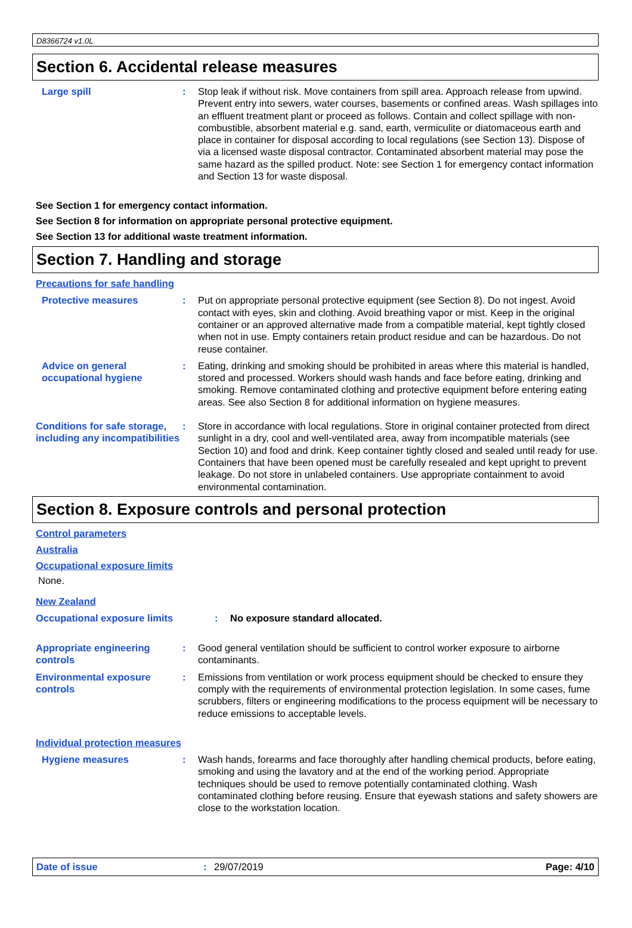D8366724 v1.0L
Section 6. Accidental release measures
Large spill : Stop leak if without risk. Move containers from spill area. Approach release from upwind. Prevent entry into sewers, water courses, basements or confined areas. Wash spillages into an effluent treatment plant or proceed as follows. Contain and collect spillage with non-combustible, absorbent material e.g. sand, earth, vermiculite or diatomaceous earth and place in container for disposal according to local regulations (see Section 13). Dispose of via a licensed waste disposal contractor. Contaminated absorbent material may pose the same hazard as the spilled product. Note: see Section 1 for emergency contact information and Section 13 for waste disposal.
See Section 1 for emergency contact information.
See Section 8 for information on appropriate personal protective equipment.
See Section 13 for additional waste treatment information.
Section 7. Handling and storage
Precautions for safe handling
Protective measures : Put on appropriate personal protective equipment (see Section 8). Do not ingest. Avoid contact with eyes, skin and clothing. Avoid breathing vapor or mist. Keep in the original container or an approved alternative made from a compatible material, kept tightly closed when not in use. Empty containers retain product residue and can be hazardous. Do not reuse container.
Advice on general occupational hygiene
: Eating, drinking and smoking should be prohibited in areas where this material is handled, stored and processed. Workers should wash hands and face before eating, drinking and smoking. Remove contaminated clothing and protective equipment before entering eating areas. See also Section 8 for additional information on hygiene measures.
Conditions for safe storage, including any incompatibilities
: Store in accordance with local regulations. Store in original container protected from direct sunlight in a dry, cool and well-ventilated area, away from incompatible materials (see Section 10) and food and drink. Keep container tightly closed and sealed until ready for use. Containers that have been opened must be carefully resealed and kept upright to prevent leakage. Do not store in unlabeled containers. Use appropriate containment to avoid environmental contamination.
Section 8. Exposure controls and personal protection
Control parameters
Australia
Occupational exposure limits
None.
New Zealand
Occupational exposure limits : No exposure standard allocated.
Appropriate engineering controls
: Good general ventilation should be sufficient to control worker exposure to airborne contaminants.
Environmental exposure controls
: Emissions from ventilation or work process equipment should be checked to ensure they comply with the requirements of environmental protection legislation. In some cases, fume scrubbers, filters or engineering modifications to the process equipment will be necessary to reduce emissions to acceptable levels.
Individual protection measures
Hygiene measures : Wash hands, forearms and face thoroughly after handling chemical products, before eating, smoking and using the lavatory and at the end of the working period. Appropriate techniques should be used to remove potentially contaminated clothing. Wash contaminated clothing before reusing. Ensure that eyewash stations and safety showers are close to the workstation location.
Date of issue: 29/07/2019 Page: 4/10